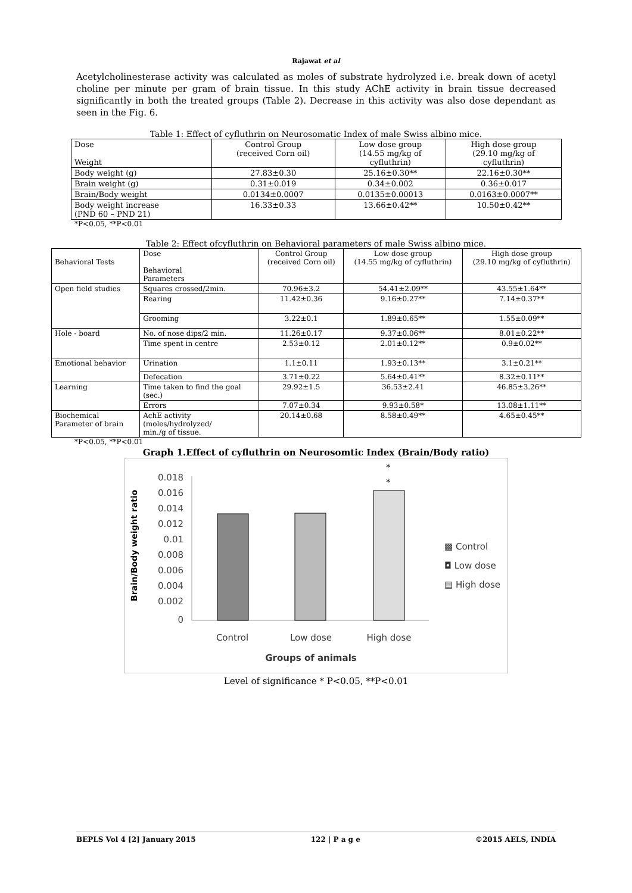Rajawat et al
Acetylcholinesterase activity was calculated as moles of substrate hydrolyzed i.e. break down of acetyl choline per minute per gram of brain tissue. In this study AChE activity in brain tissue decreased significantly in both the treated groups (Table 2). Decrease in this activity was also dose dependant as seen in the Fig. 6.
Table 1: Effect of cyfluthrin on Neurosomatic Index of male Swiss albino mice.
| Dose Weight | Control Group (received Corn oil) | Low dose group (14.55 mg/kg of cyfluthrin) | High dose group (29.10 mg/kg of cyfluthrin) |
| Body weight (g) | 27.83±0.30 | 25.16±0.30** | 22.16±0.30** |
| Brain weight (g) | 0.31±0.019 | 0.34±0.002 | 0.36±0.017 |
| Brain/Body weight | 0.0134±0.0007 | 0.0135±0.00013 | 0.0163±0.0007** |
| Body weight increase (PND 60 – PND 21) | 16.33±0.33 | 13.66±0.42** | 10.50±0.42** |
*P<0.05, **P<0.01
Table 2: Effect ofcyfluthrin on Behavioral parameters of male Swiss albino mice.
| Behavioral Tests | Dose Behavioral Parameters | Control Group (received Corn oil) | Low dose group (14.55 mg/kg of cyfluthrin) | High dose group (29.10 mg/kg of cyfluthrin) |
| Open field studies | Squares crossed/2min. | 70.96±3.2 | 54.41±2.09** | 43.55±1.64** |
| | Rearing | 11.42±0.36 | 9.16±0.27** | 7.14±0.37** |
| | Grooming | 3.22±0.1 | 1.89±0.65** | 1.55±0.09** |
| Hole - board | No. of nose dips/2 min. | 11.26±0.17 | 9.37±0.06** | 8.01±0.22** |
| | Time spent in centre | 2.53±0.12 | 2.01±0.12** | 0.9±0.02** |
| Emotional behavior | Urination | 1.1±0.11 | 1.93±0.13** | 3.1±0.21** |
| | Defecation | 3.71±0.22 | 5.64±0.41** | 8.32±0.11** |
| Learning | Time taken to find the goal (sec.) | 29.92±1.5 | 36.53±2.41 | 46.85±3.26** |
| | Errors | 7.07±0.34 | 9.93±0.58* | 13.08±1.11** |
| Biochemical Parameter of brain | AchE activity (moles/hydrolyzed/ min./g of tissue. | 20.14±0.68 | 8.58±0.49** | 4.65±0.45** |
*P<0.05, **P<0.01
Graph 1.Effect of cyfluthrin on Neurosomtic Index (Brain/Body ratio)
Brain/Body weight ratio
0.018
0.016
0.014
0.012
0.01
0.008
0.006
0.004
0.002
0
*
*
Control
Low dose
High dose
Groups of animals
▩ Control
◘ Low dose
▤ High dose
Level of significance * P<0.05, **P<0.01
BEPLS Vol 4 [2] January 2015 122 | P a g e ©2015 AELS, INDIA